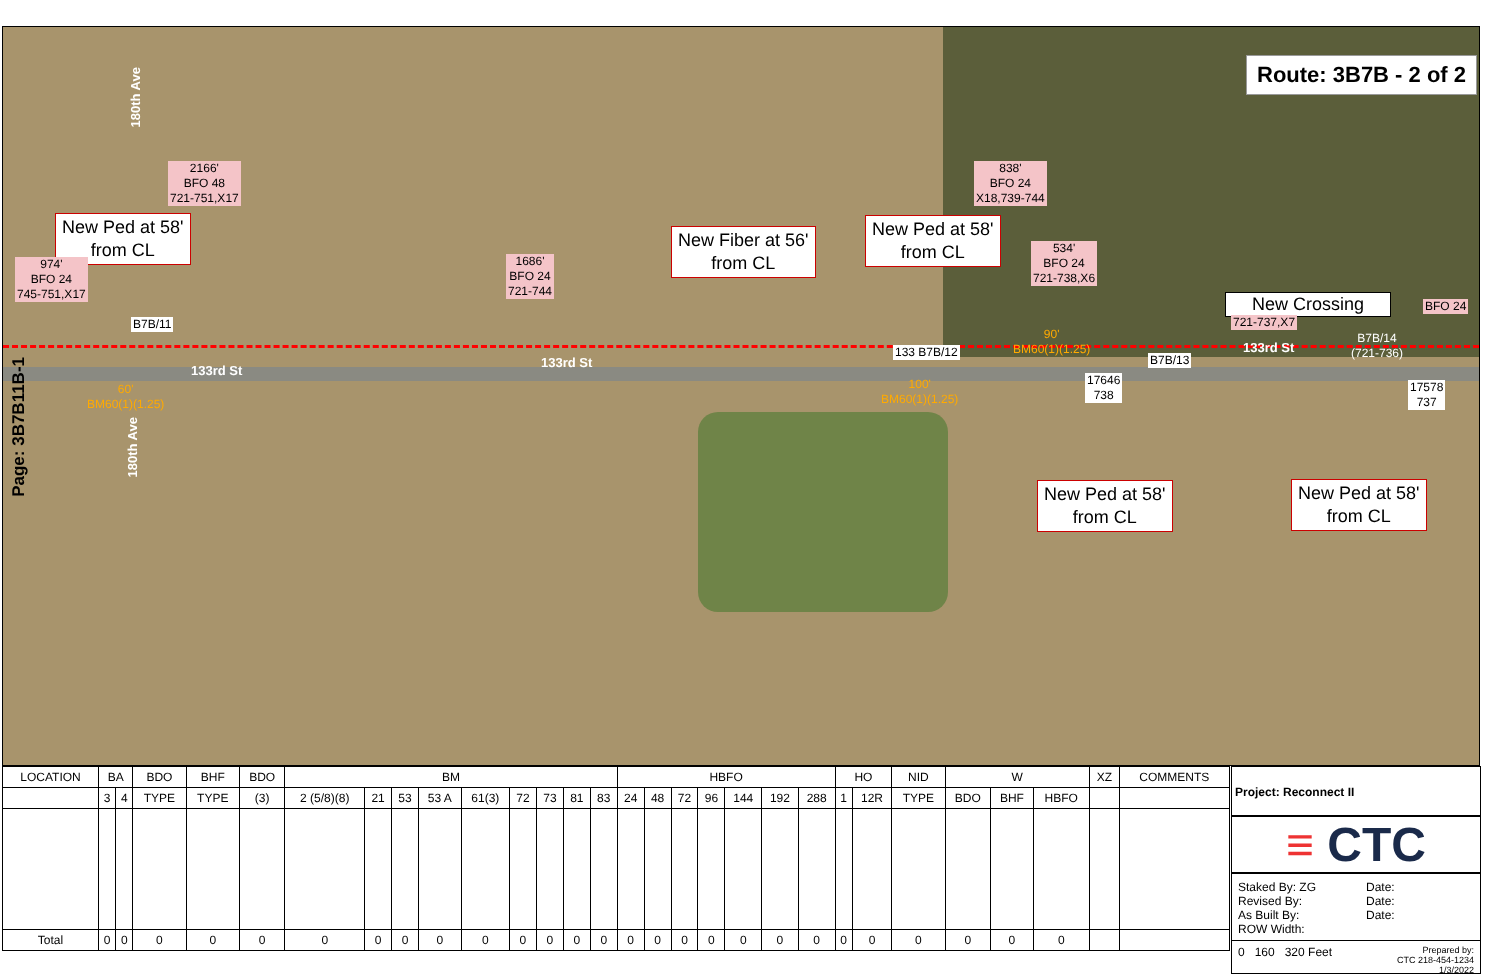Page: 3B7B11B-1
Route: 3B7B - 2 of 2
180th Ave
2166'
BFO 48
721-751,X17
New Ped at 58'
from CL
974'
BFO 24
745-751,X17
B7B/11
133rd St
60'
BM60(1)(1.25)
180th Ave
1686'
BFO 24
721-744
New Fiber at 56'
from CL
133rd St
New Ped at 58'
from CL
838'
BFO 24
X18,739-744
534'
BFO 24
721-738,X6
133 B7B/12
90'
BM60(1)(1.25)
100'
BM60(1)(1.25)
New Crossing
721-737,X7
BFO 24
B7B/13
133rd St
B7B/14
(721-736)
17646
738
17578
737
New Ped at 58'
from CL
New Ped at 58'
from CL
| LOCATION | BA | | BDO | BHF | BDO | BM | | | | | | | | | HBFO | | | | | | | HO | | NID | W | | | XZ | COMMENTS |
| --- | --- | --- | --- | --- | --- | --- | --- | --- | --- | --- | --- | --- | --- | --- | --- | --- | --- | --- | --- | --- | --- | --- | --- | --- | --- | --- | --- | --- | --- |
| | 3 | 4 | TYPE | TYPE | (3) | 2 (5/8)(8) | 21 | 53 | 53 A | 61(3) | 72 | 73 | 81 | 83 | 24 | 48 | 72 | 96 | 144 | 192 | 288 | 1 | 12R | TYPE | BDO | BHF | HBFO | | |
| Total | 0 | 0 | 0 | 0 | 0 | 0 | 0 | 0 | 0 | 0 | 0 | 0 | 0 | 0 | 0 | 0 | 0 | 0 | 0 | 0 | 0 | 0 | 0 | 0 | 0 | 0 | 0 | | |
Project: Reconnect II
≡ CTC
Staked By: ZG
Revised By:
As Built By:
ROW Width:
Date:
Date:
Date:
0 160 320 Feet Prepared by:
CTC 218-454-1234
1/3/2022